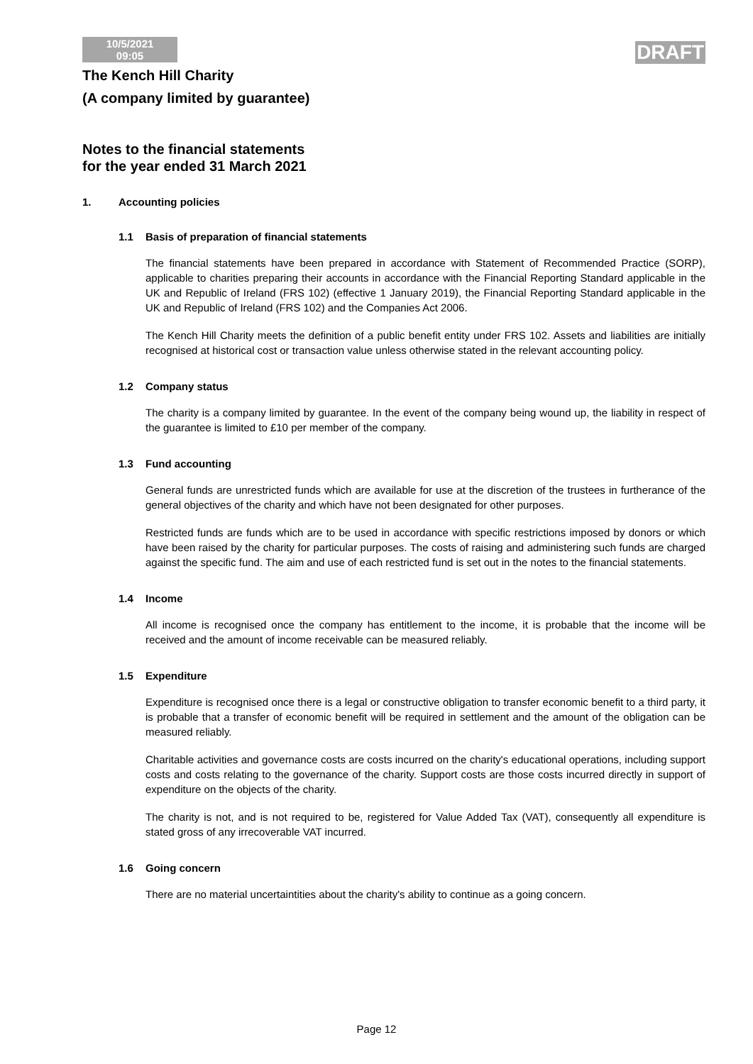10/5/2021
09:05
DRAFT
The Kench Hill Charity
(A company limited by guarantee)
Notes to the financial statements
for the year ended 31 March 2021
1. Accounting policies
1.1 Basis of preparation of financial statements
The financial statements have been prepared in accordance with Statement of Recommended Practice (SORP), applicable to charities preparing their accounts in accordance with the Financial Reporting Standard applicable in the UK and Republic of Ireland (FRS 102) (effective 1 January 2019), the Financial Reporting Standard applicable in the UK and Republic of Ireland (FRS 102) and the Companies Act 2006.
The Kench Hill Charity meets the definition of a public benefit entity under FRS 102. Assets and liabilities are initially recognised at historical cost or transaction value unless otherwise stated in the relevant accounting policy.
1.2 Company status
The charity is a company limited by guarantee. In the event of the company being wound up, the liability in respect of the guarantee is limited to £10 per member of the company.
1.3 Fund accounting
General funds are unrestricted funds which are available for use at the discretion of the trustees in furtherance of the general objectives of the charity and which have not been designated for other purposes.
Restricted funds are funds which are to be used in accordance with specific restrictions imposed by donors or which have been raised by the charity for particular purposes. The costs of raising and administering such funds are charged against the specific fund. The aim and use of each restricted fund is set out in the notes to the financial statements.
1.4 Income
All income is recognised once the company has entitlement to the income, it is probable that the income will be received and the amount of income receivable can be measured reliably.
1.5 Expenditure
Expenditure is recognised once there is a legal or constructive obligation to transfer economic benefit to a third party, it is probable that a transfer of economic benefit will be required in settlement and the amount of the obligation can be measured reliably.
Charitable activities and governance costs are costs incurred on the charity's educational operations, including support costs and costs relating to the governance of the charity. Support costs are those costs incurred directly in support of expenditure on the objects of the charity.
The charity is not, and is not required to be, registered for Value Added Tax (VAT), consequently all expenditure is stated gross of any irrecoverable VAT incurred.
1.6 Going concern
There are no material uncertaintities about the charity's ability to continue as a going concern.
Page 12